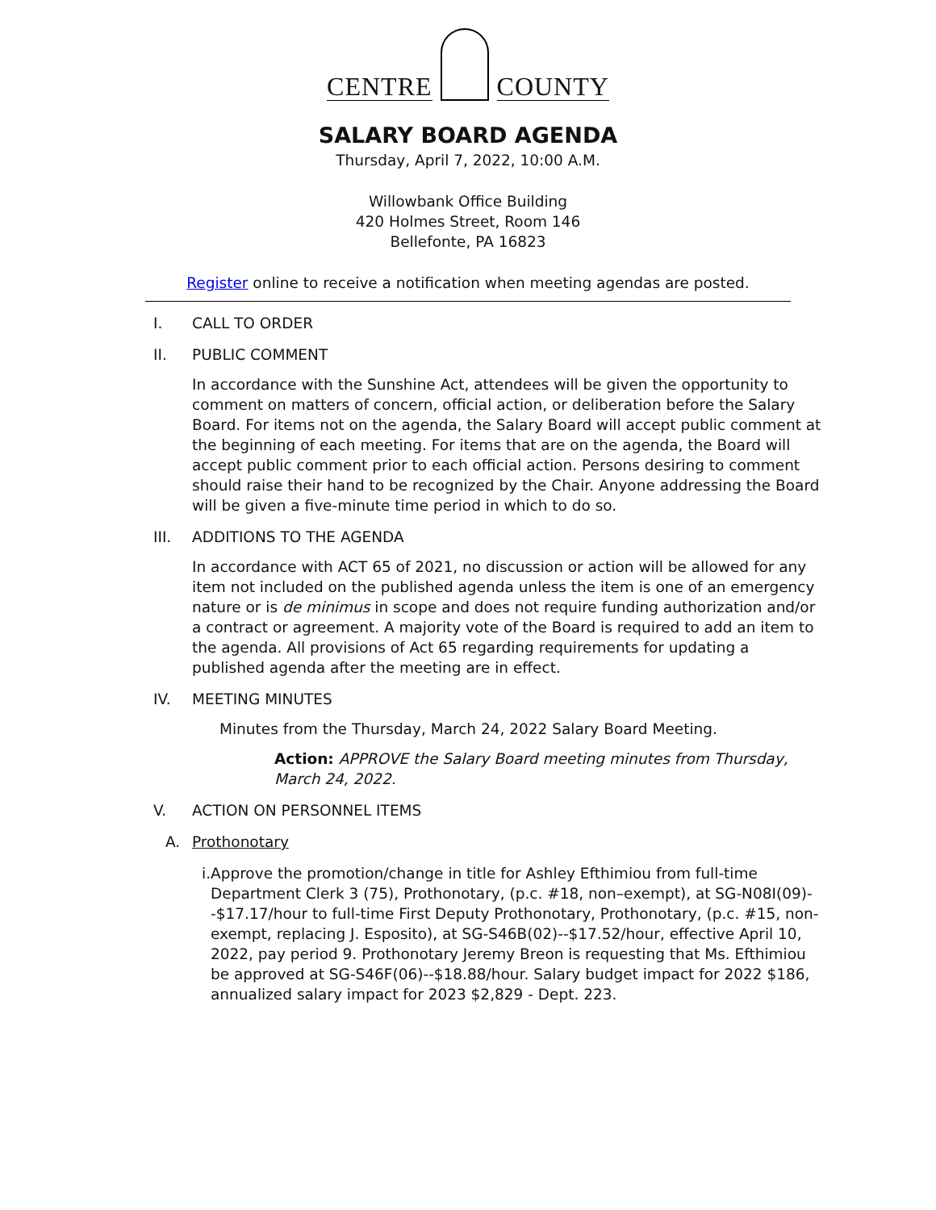CENTRE
COUNTY
SALARY BOARD AGENDA
Thursday, April 7, 2022, 10:00 A.M.
Willowbank Office Building
420 Holmes Street, Room 146
Bellefonte, PA 16823
Register online to receive a notification when meeting agendas are posted.
I. CALL TO ORDER
II. PUBLIC COMMENT
In accordance with the Sunshine Act, attendees will be given the opportunity to comment on matters of concern, official action, or deliberation before the Salary Board. For items not on the agenda, the Salary Board will accept public comment at the beginning of each meeting. For items that are on the agenda, the Board will accept public comment prior to each official action. Persons desiring to comment should raise their hand to be recognized by the Chair. Anyone addressing the Board will be given a five-minute time period in which to do so.
III. ADDITIONS TO THE AGENDA
In accordance with ACT 65 of 2021, no discussion or action will be allowed for any item not included on the published agenda unless the item is one of an emergency nature or is de minimus in scope and does not require funding authorization and/or a contract or agreement. A majority vote of the Board is required to add an item to the agenda. All provisions of Act 65 regarding requirements for updating a published agenda after the meeting are in effect.
IV. MEETING MINUTES
Minutes from the Thursday, March 24, 2022 Salary Board Meeting.
Action: APPROVE the Salary Board meeting minutes from Thursday, March 24, 2022.
V. ACTION ON PERSONNEL ITEMS
A. Prothonotary
i. Approve the promotion/change in title for Ashley Efthimiou from full-time Department Clerk 3 (75), Prothonotary, (p.c. #18, non–exempt), at SG-N08I(09)--$17.17/hour to full-time First Deputy Prothonotary, Prothonotary, (p.c. #15, non-exempt, replacing J. Esposito), at SG-S46B(02)--$17.52/hour, effective April 10, 2022, pay period 9. Prothonotary Jeremy Breon is requesting that Ms. Efthimiou be approved at SG-S46F(06)--$18.88/hour. Salary budget impact for 2022 $186, annualized salary impact for 2023 $2,829 - Dept. 223.